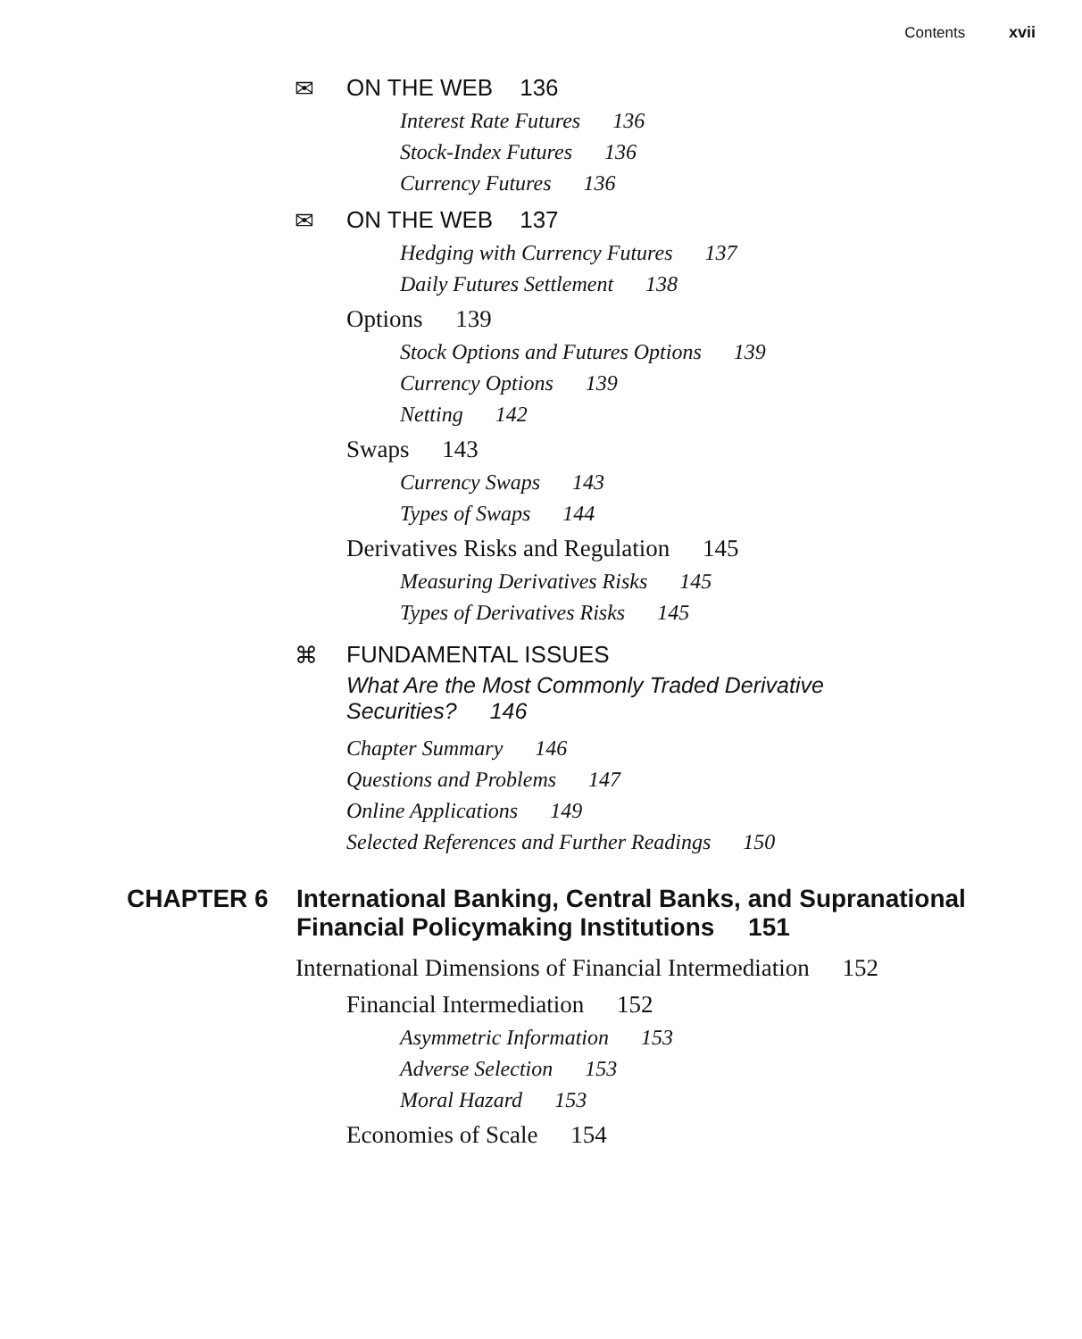Contents xvii
✉ ON THE WEB 136
Interest Rate Futures 136
Stock-Index Futures 136
Currency Futures 136
✉ ON THE WEB 137
Hedging with Currency Futures 137
Daily Futures Settlement 138
Options 139
Stock Options and Futures Options 139
Currency Options 139
Netting 142
Swaps 143
Currency Swaps 143
Types of Swaps 144
Derivatives Risks and Regulation 145
Measuring Derivatives Risks 145
Types of Derivatives Risks 145
⌘ FUNDAMENTAL ISSUES
What Are the Most Commonly Traded Derivative Securities? 146
Chapter Summary 146
Questions and Problems 147
Online Applications 149
Selected References and Further Readings 150
CHAPTER 6 International Banking, Central Banks, and Supranational Financial Policymaking Institutions 151
International Dimensions of Financial Intermediation 152
Financial Intermediation 152
Asymmetric Information 153
Adverse Selection 153
Moral Hazard 153
Economies of Scale 154